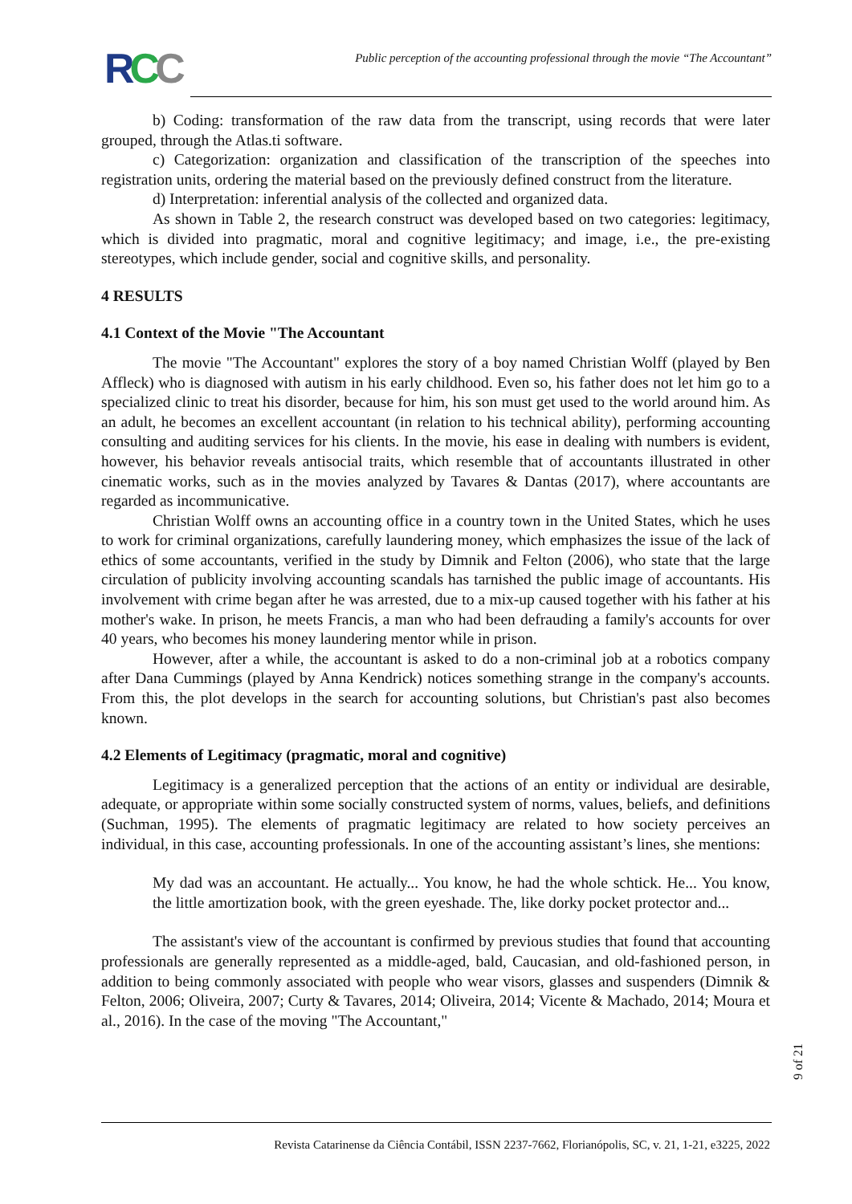RCC
Public perception of the accounting professional through the movie “The Accountant”
b) Coding: transformation of the raw data from the transcript, using records that were later grouped, through the Atlas.ti software.
c) Categorization: organization and classification of the transcription of the speeches into registration units, ordering the material based on the previously defined construct from the literature.
d) Interpretation: inferential analysis of the collected and organized data.
As shown in Table 2, the research construct was developed based on two categories: legitimacy, which is divided into pragmatic, moral and cognitive legitimacy; and image, i.e., the pre-existing stereotypes, which include gender, social and cognitive skills, and personality.
4 RESULTS
4.1 Context of the Movie "The Accountant
The movie "The Accountant" explores the story of a boy named Christian Wolff (played by Ben Affleck) who is diagnosed with autism in his early childhood. Even so, his father does not let him go to a specialized clinic to treat his disorder, because for him, his son must get used to the world around him. As an adult, he becomes an excellent accountant (in relation to his technical ability), performing accounting consulting and auditing services for his clients. In the movie, his ease in dealing with numbers is evident, however, his behavior reveals antisocial traits, which resemble that of accountants illustrated in other cinematic works, such as in the movies analyzed by Tavares & Dantas (2017), where accountants are regarded as incommunicative.
Christian Wolff owns an accounting office in a country town in the United States, which he uses to work for criminal organizations, carefully laundering money, which emphasizes the issue of the lack of ethics of some accountants, verified in the study by Dimnik and Felton (2006), who state that the large circulation of publicity involving accounting scandals has tarnished the public image of accountants. His involvement with crime began after he was arrested, due to a mix-up caused together with his father at his mother's wake. In prison, he meets Francis, a man who had been defrauding a family's accounts for over 40 years, who becomes his money laundering mentor while in prison.
However, after a while, the accountant is asked to do a non-criminal job at a robotics company after Dana Cummings (played by Anna Kendrick) notices something strange in the company's accounts. From this, the plot develops in the search for accounting solutions, but Christian's past also becomes known.
4.2 Elements of Legitimacy (pragmatic, moral and cognitive)
Legitimacy is a generalized perception that the actions of an entity or individual are desirable, adequate, or appropriate within some socially constructed system of norms, values, beliefs, and definitions (Suchman, 1995). The elements of pragmatic legitimacy are related to how society perceives an individual, in this case, accounting professionals. In one of the accounting assistant’s lines, she mentions:
My dad was an accountant. He actually... You know, he had the whole schtick. He... You know, the little amortization book, with the green eyeshade. The, like dorky pocket protector and...
The assistant's view of the accountant is confirmed by previous studies that found that accounting professionals are generally represented as a middle-aged, bald, Caucasian, and old-fashioned person, in addition to being commonly associated with people who wear visors, glasses and suspenders (Dimnik & Felton, 2006; Oliveira, 2007; Curty & Tavares, 2014; Oliveira, 2014; Vicente & Machado, 2014; Moura et al., 2016). In the case of the moving "The Accountant,"
9 of 21
Revista Catarinense da Ciência Contábil, ISSN 2237-7662, Florianópolis, SC, v. 21, 1-21, e3225, 2022